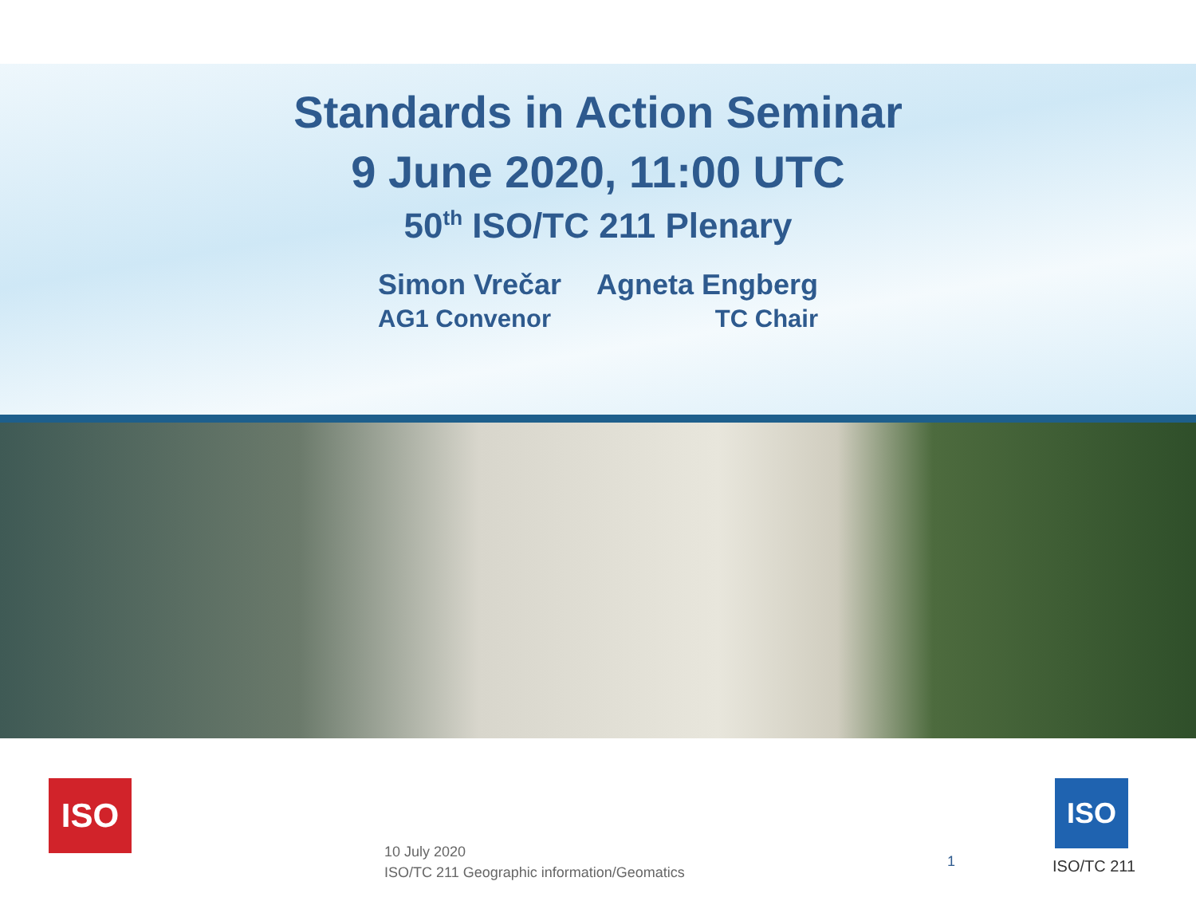Standards in Action Seminar
9 June 2020, 11:00 UTC
50<sup>th</sup> ISO/TC 211 Plenary
Simon Vrečar
AG1 Convenor
Agneta Engberg
TC Chair
ISO ISO
10 July 2020
ISO/TC 211 Geographic information/Geomatics
1 ISO/TC 211